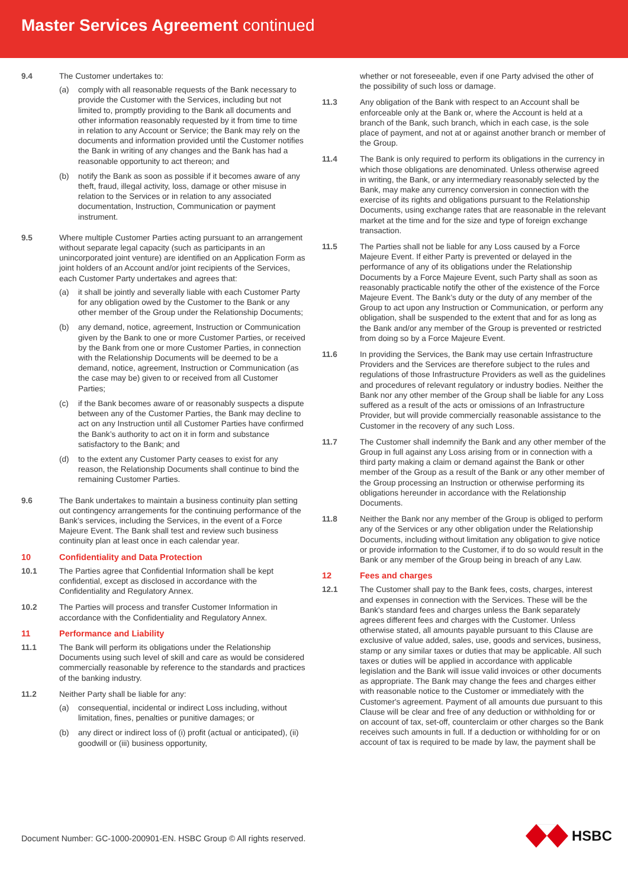Master Services Agreement continued
9.4 The Customer undertakes to:
(a) comply with all reasonable requests of the Bank necessary to provide the Customer with the Services, including but not limited to, promptly providing to the Bank all documents and other information reasonably requested by it from time to time in relation to any Account or Service; the Bank may rely on the documents and information provided until the Customer notifies the Bank in writing of any changes and the Bank has had a reasonable opportunity to act thereon; and
(b) notify the Bank as soon as possible if it becomes aware of any theft, fraud, illegal activity, loss, damage or other misuse in relation to the Services or in relation to any associated documentation, Instruction, Communication or payment instrument.
9.5 Where multiple Customer Parties acting pursuant to an arrangement without separate legal capacity (such as participants in an unincorporated joint venture) are identified on an Application Form as joint holders of an Account and/or joint recipients of the Services, each Customer Party undertakes and agrees that:
(a) it shall be jointly and severally liable with each Customer Party for any obligation owed by the Customer to the Bank or any other member of the Group under the Relationship Documents;
(b) any demand, notice, agreement, Instruction or Communication given by the Bank to one or more Customer Parties, or received by the Bank from one or more Customer Parties, in connection with the Relationship Documents will be deemed to be a demand, notice, agreement, Instruction or Communication (as the case may be) given to or received from all Customer Parties;
(c) if the Bank becomes aware of or reasonably suspects a dispute between any of the Customer Parties, the Bank may decline to act on any Instruction until all Customer Parties have confirmed the Bank’s authority to act on it in form and substance satisfactory to the Bank; and
(d) to the extent any Customer Party ceases to exist for any reason, the Relationship Documents shall continue to bind the remaining Customer Parties.
9.6 The Bank undertakes to maintain a business continuity plan setting out contingency arrangements for the continuing performance of the Bank’s services, including the Services, in the event of a Force Majeure Event. The Bank shall test and review such business continuity plan at least once in each calendar year.
10 Confidentiality and Data Protection
10.1 The Parties agree that Confidential Information shall be kept confidential, except as disclosed in accordance with the Confidentiality and Regulatory Annex.
10.2 The Parties will process and transfer Customer Information in accordance with the Confidentiality and Regulatory Annex.
11 Performance and Liability
11.1 The Bank will perform its obligations under the Relationship Documents using such level of skill and care as would be considered commercially reasonable by reference to the standards and practices of the banking industry.
11.2 Neither Party shall be liable for any:
(a) consequential, incidental or indirect Loss including, without limitation, fines, penalties or punitive damages; or
(b) any direct or indirect loss of (i) profit (actual or anticipated), (ii) goodwill or (iii) business opportunity,
whether or not foreseeable, even if one Party advised the other of the possibility of such loss or damage.
11.3 Any obligation of the Bank with respect to an Account shall be enforceable only at the Bank or, where the Account is held at a branch of the Bank, such branch, which in each case, is the sole place of payment, and not at or against another branch or member of the Group.
11.4 The Bank is only required to perform its obligations in the currency in which those obligations are denominated. Unless otherwise agreed in writing, the Bank, or any intermediary reasonably selected by the Bank, may make any currency conversion in connection with the exercise of its rights and obligations pursuant to the Relationship Documents, using exchange rates that are reasonable in the relevant market at the time and for the size and type of foreign exchange transaction.
11.5 The Parties shall not be liable for any Loss caused by a Force Majeure Event. If either Party is prevented or delayed in the performance of any of its obligations under the Relationship Documents by a Force Majeure Event, such Party shall as soon as reasonably practicable notify the other of the existence of the Force Majeure Event. The Bank’s duty or the duty of any member of the Group to act upon any Instruction or Communication, or perform any obligation, shall be suspended to the extent that and for as long as the Bank and/or any member of the Group is prevented or restricted from doing so by a Force Majeure Event.
11.6 In providing the Services, the Bank may use certain Infrastructure Providers and the Services are therefore subject to the rules and regulations of those Infrastructure Providers as well as the guidelines and procedures of relevant regulatory or industry bodies. Neither the Bank nor any other member of the Group shall be liable for any Loss suffered as a result of the acts or omissions of an Infrastructure Provider, but will provide commercially reasonable assistance to the Customer in the recovery of any such Loss.
11.7 The Customer shall indemnify the Bank and any other member of the Group in full against any Loss arising from or in connection with a third party making a claim or demand against the Bank or other member of the Group as a result of the Bank or any other member of the Group processing an Instruction or otherwise performing its obligations hereunder in accordance with the Relationship Documents.
11.8 Neither the Bank nor any member of the Group is obliged to perform any of the Services or any other obligation under the Relationship Documents, including without limitation any obligation to give notice or provide information to the Customer, if to do so would result in the Bank or any member of the Group being in breach of any Law.
12 Fees and charges
12.1 The Customer shall pay to the Bank fees, costs, charges, interest and expenses in connection with the Services. These will be the Bank's standard fees and charges unless the Bank separately agrees different fees and charges with the Customer. Unless otherwise stated, all amounts payable pursuant to this Clause are exclusive of value added, sales, use, goods and services, business, stamp or any similar taxes or duties that may be applicable. All such taxes or duties will be applied in accordance with applicable legislation and the Bank will issue valid invoices or other documents as appropriate. The Bank may change the fees and charges either with reasonable notice to the Customer or immediately with the Customer's agreement. Payment of all amounts due pursuant to this Clause will be clear and free of any deduction or withholding for or on account of tax, set-off, counterclaim or other charges so the Bank receives such amounts in full. If a deduction or withholding for or on account of tax is required to be made by law, the payment shall be
Document Number: GC-1000-200901-EN. HSBC Group © All rights reserved.
HSBC